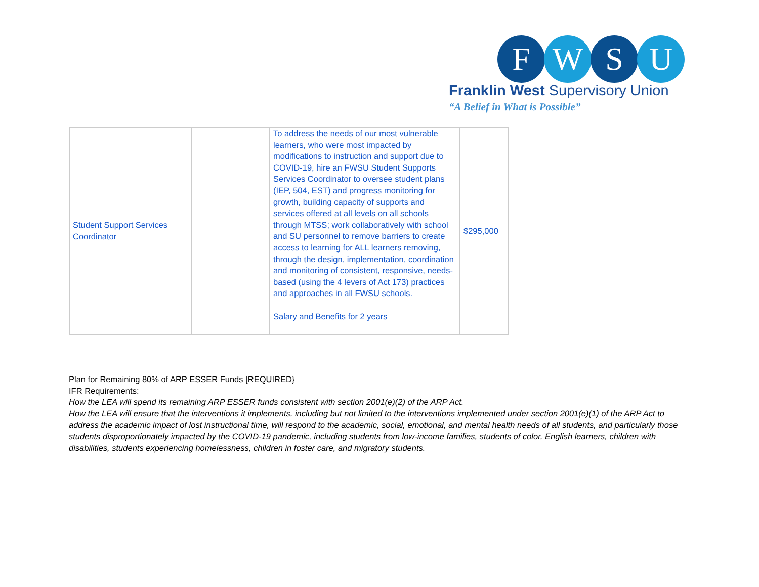F W S U
Franklin West Supervisory Union
“A Belief in What is Possible”
| Student Support Services Coordinator | | To address the needs of our most vulnerable learners, who were most impacted by modifications to instruction and support due to COVID-19, hire an FWSU Student Supports Services Coordinator to oversee student plans (IEP, 504, EST) and progress monitoring for growth, building capacity of supports and services offered at all levels on all schools through MTSS; work collaboratively with school and SU personnel to remove barriers to create access to learning for ALL learners removing, through the design, implementation, coordination and monitoring of consistent, responsive, needs-based (using the 4 levers of Act 173) practices and approaches in all FWSU schools. Salary and Benefits for 2 years | $295,000 |
Plan for Remaining 80% of ARP ESSER Funds [REQUIRED}
IFR Requirements:
How the LEA will spend its remaining ARP ESSER funds consistent with section 2001(e)(2) of the ARP Act.
How the LEA will ensure that the interventions it implements, including but not limited to the interventions implemented under section 2001(e)(1) of the ARP Act to address the academic impact of lost instructional time, will respond to the academic, social, emotional, and mental health needs of all students, and particularly those students disproportionately impacted by the COVID-19 pandemic, including students from low-income families, students of color, English learners, children with disabilities, students experiencing homelessness, children in foster care, and migratory students.